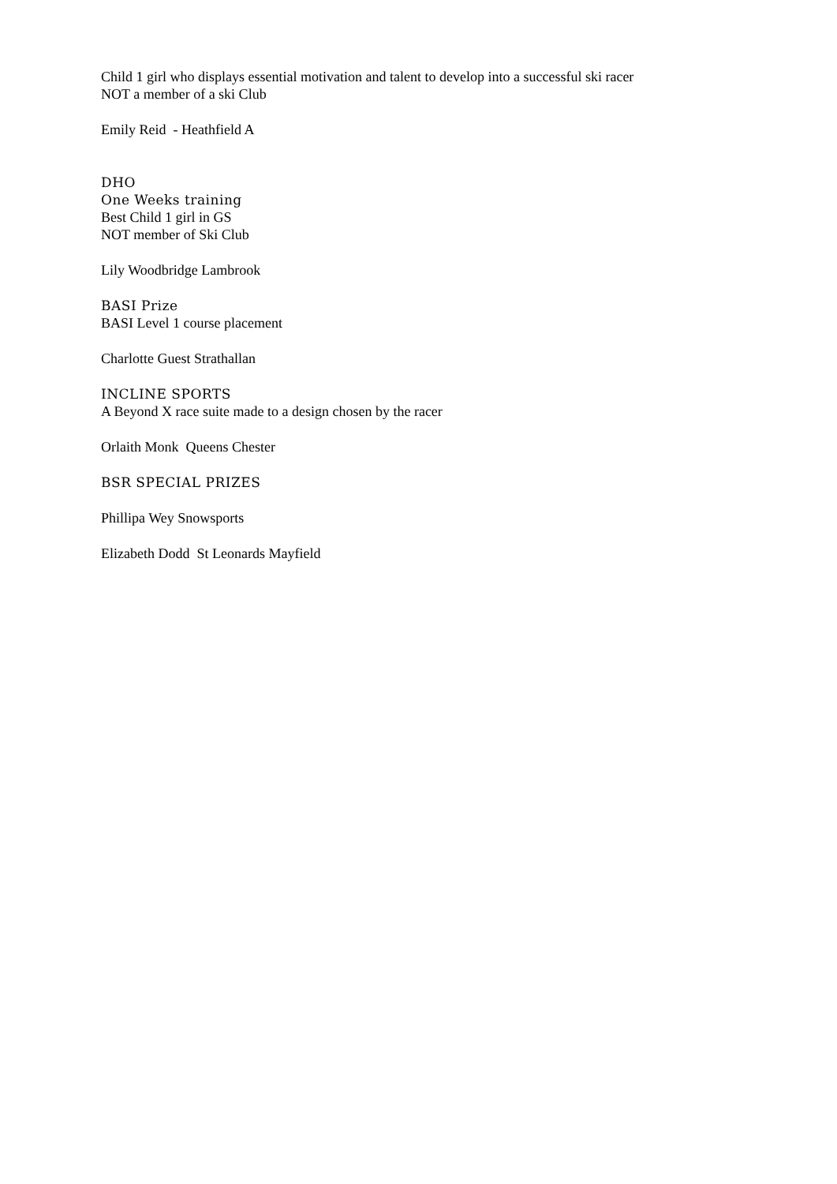Child 1 girl who displays essential motivation and talent to develop into a successful ski racer
NOT a member of a ski Club
Emily Reid - Heathfield A
DHO
One Weeks training
Best Child 1 girl in GS
NOT member of Ski Club
Lily Woodbridge Lambrook
BASI Prize
BASI Level 1 course placement
Charlotte Guest Strathallan
INCLINE SPORTS
A Beyond X race suite made to a design chosen by the racer
Orlaith Monk Queens Chester
BSR SPECIAL PRIZES
Phillipa Wey Snowsports
Elizabeth Dodd St Leonards Mayfield